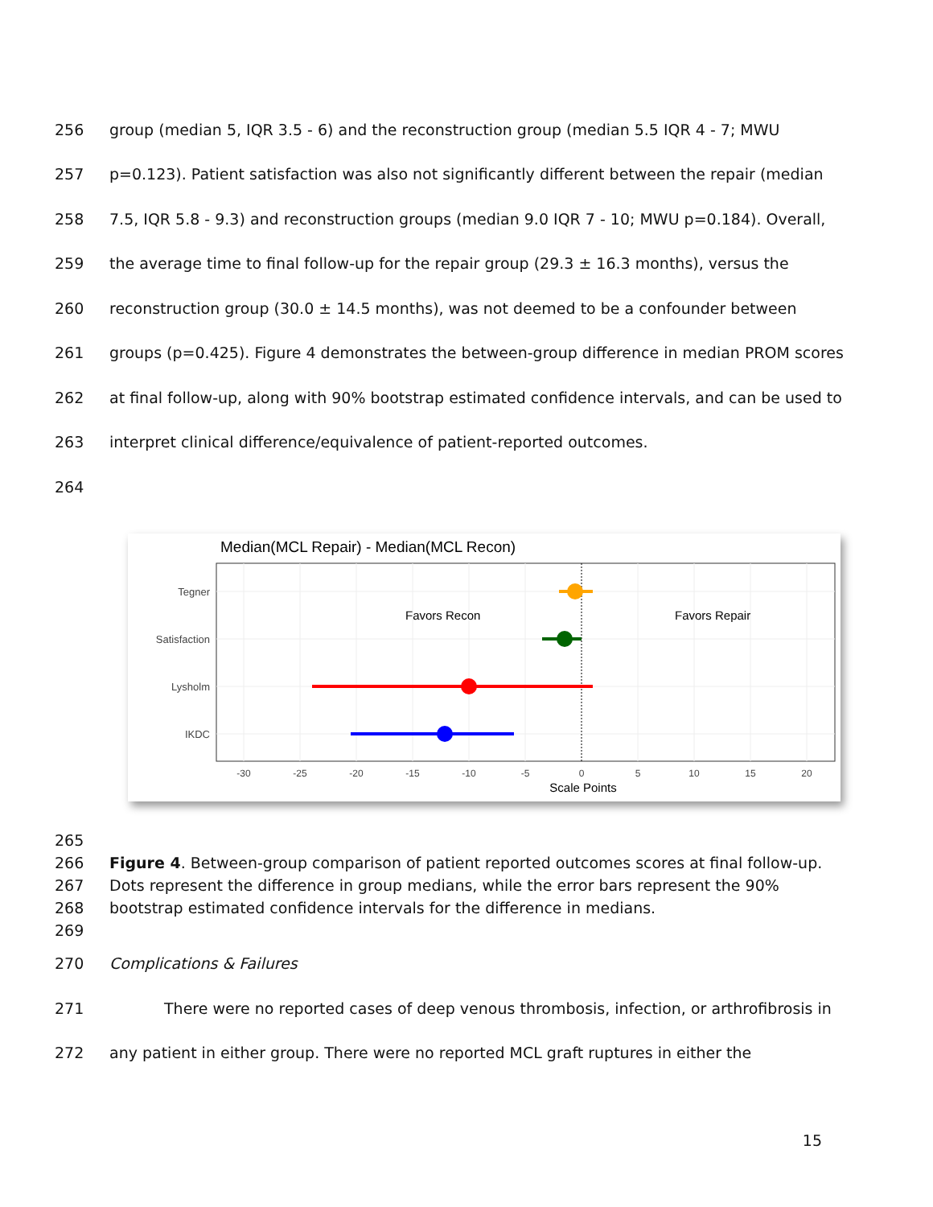256 group (median 5, IQR 3.5 - 6) and the reconstruction group (median 5.5 IQR 4 - 7; MWU
257 p=0.123). Patient satisfaction was also not significantly different between the repair (median
258 7.5, IQR 5.8 - 9.3) and reconstruction groups (median 9.0 IQR 7 - 10; MWU p=0.184). Overall,
259 the average time to final follow-up for the repair group (29.3 ± 16.3 months), versus the
260 reconstruction group (30.0 ± 14.5 months), was not deemed to be a confounder between
261 groups (p=0.425). Figure 4 demonstrates the between-group difference in median PROM scores
262 at final follow-up, along with 90% bootstrap estimated confidence intervals, and can be used to
263 interpret clinical difference/equivalence of patient-reported outcomes.
264
Median(MCL Repair) - Median(MCL Recon)
Tegner
Satisfaction
Lysholm
IKDC
Favors Recon
Favors Repair
-30
-25
-20
-15
-10
-5
0
5
10
15
20
Scale Points
265
266 Figure 4. Between-group comparison of patient reported outcomes scores at final follow-up.
267 Dots represent the difference in group medians, while the error bars represent the 90%
268 bootstrap estimated confidence intervals for the difference in medians.
269
270 Complications & Failures
271 There were no reported cases of deep venous thrombosis, infection, or arthrofibrosis in
272 any patient in either group. There were no reported MCL graft ruptures in either the
15